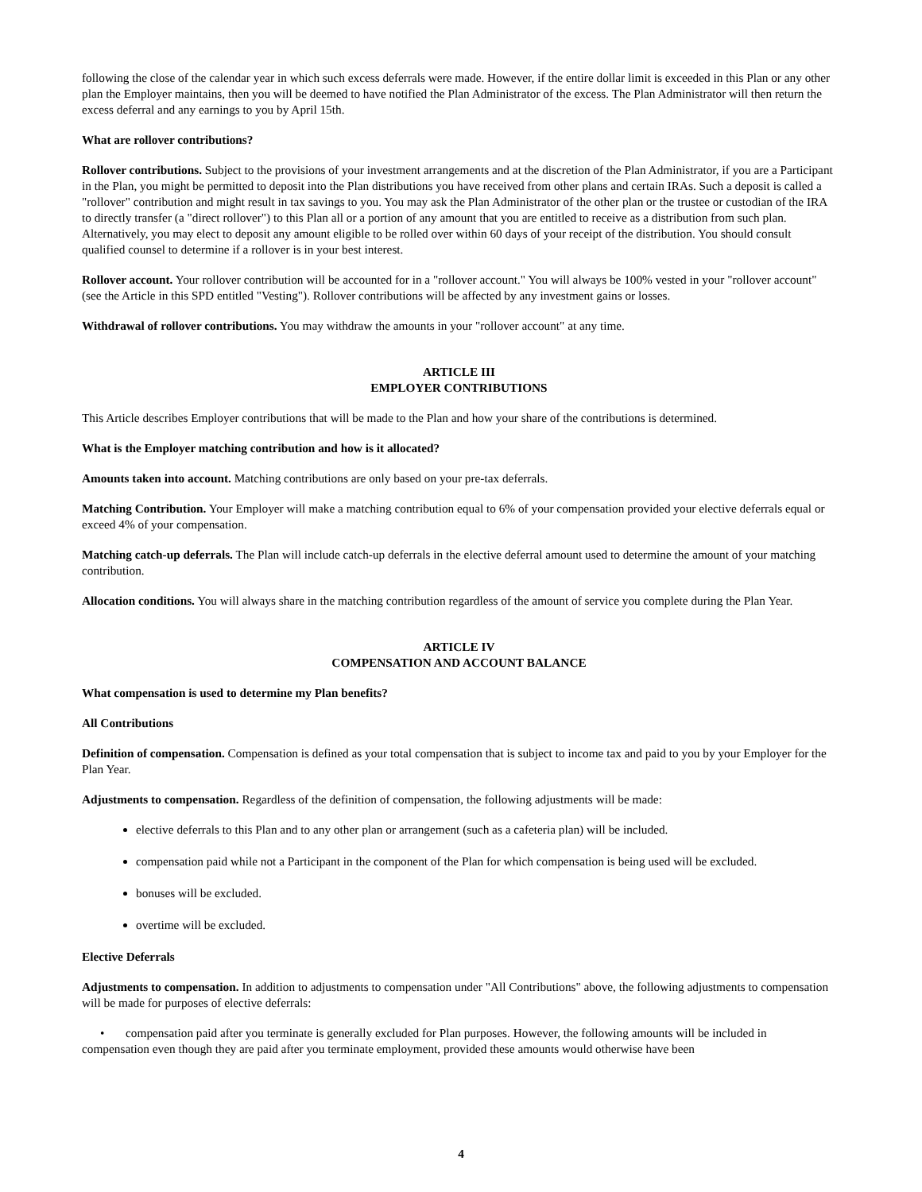following the close of the calendar year in which such excess deferrals were made. However, if the entire dollar limit is exceeded in this Plan or any other plan the Employer maintains, then you will be deemed to have notified the Plan Administrator of the excess. The Plan Administrator will then return the excess deferral and any earnings to you by April 15th.
What are rollover contributions?
Rollover contributions. Subject to the provisions of your investment arrangements and at the discretion of the Plan Administrator, if you are a Participant in the Plan, you might be permitted to deposit into the Plan distributions you have received from other plans and certain IRAs. Such a deposit is called a "rollover" contribution and might result in tax savings to you. You may ask the Plan Administrator of the other plan or the trustee or custodian of the IRA to directly transfer (a "direct rollover") to this Plan all or a portion of any amount that you are entitled to receive as a distribution from such plan. Alternatively, you may elect to deposit any amount eligible to be rolled over within 60 days of your receipt of the distribution. You should consult qualified counsel to determine if a rollover is in your best interest.
Rollover account. Your rollover contribution will be accounted for in a "rollover account." You will always be 100% vested in your "rollover account" (see the Article in this SPD entitled "Vesting"). Rollover contributions will be affected by any investment gains or losses.
Withdrawal of rollover contributions. You may withdraw the amounts in your "rollover account" at any time.
ARTICLE III
EMPLOYER CONTRIBUTIONS
This Article describes Employer contributions that will be made to the Plan and how your share of the contributions is determined.
What is the Employer matching contribution and how is it allocated?
Amounts taken into account. Matching contributions are only based on your pre-tax deferrals.
Matching Contribution. Your Employer will make a matching contribution equal to 6% of your compensation provided your elective deferrals equal or exceed 4% of your compensation.
Matching catch-up deferrals. The Plan will include catch-up deferrals in the elective deferral amount used to determine the amount of your matching contribution.
Allocation conditions. You will always share in the matching contribution regardless of the amount of service you complete during the Plan Year.
ARTICLE IV
COMPENSATION AND ACCOUNT BALANCE
What compensation is used to determine my Plan benefits?
All Contributions
Definition of compensation. Compensation is defined as your total compensation that is subject to income tax and paid to you by your Employer for the Plan Year.
Adjustments to compensation. Regardless of the definition of compensation, the following adjustments will be made:
elective deferrals to this Plan and to any other plan or arrangement (such as a cafeteria plan) will be included.
compensation paid while not a Participant in the component of the Plan for which compensation is being used will be excluded.
bonuses will be excluded.
overtime will be excluded.
Elective Deferrals
Adjustments to compensation. In addition to adjustments to compensation under "All Contributions" above, the following adjustments to compensation will be made for purposes of elective deferrals:
• compensation paid after you terminate is generally excluded for Plan purposes. However, the following amounts will be included in compensation even though they are paid after you terminate employment, provided these amounts would otherwise have been
4